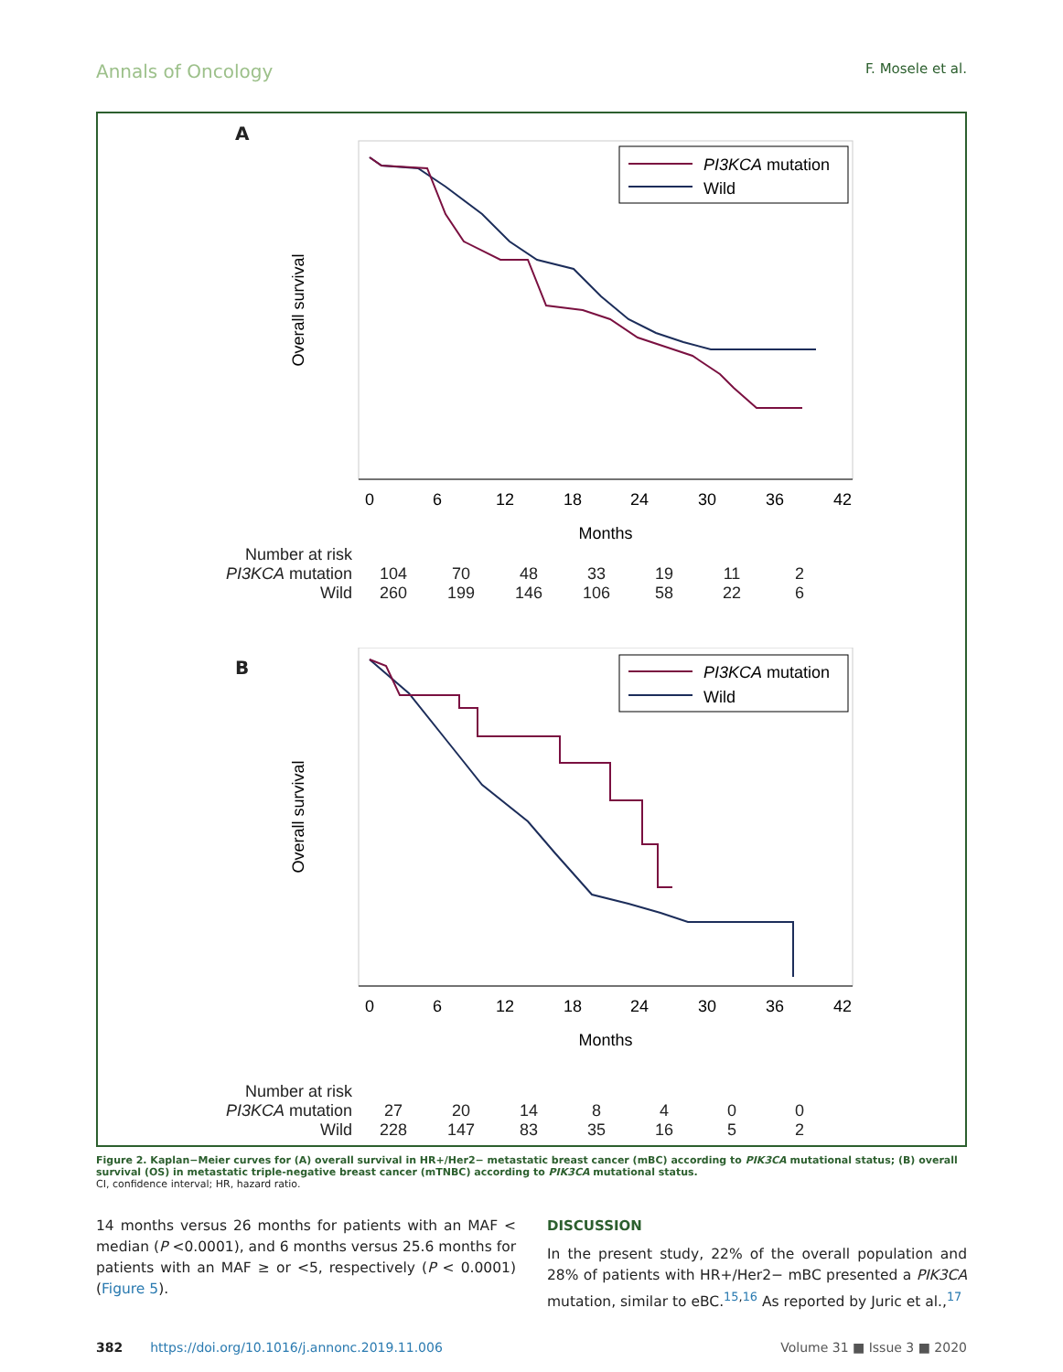Annals of Oncology F. Mosele et al.
A
0
6
12
18
24
30
36
42
Months
Overall survival
PI3KCA mutation
Wild
| Number at risk | | | | | | | |
| PI3KCA mutation | 104 | 70 | 48 | 33 | 19 | 11 | 2 |
| Wild | 260 | 199 | 146 | 106 | 58 | 22 | 6 |
B
0
6
12
18
24
30
36
42
Months
Overall survival
PI3KCA mutation
Wild
| Number at risk | | | | | | | |
| PI3KCA mutation | 27 | 20 | 14 | 8 | 4 | 0 | 0 |
| Wild | 228 | 147 | 83 | 35 | 16 | 5 | 2 |
Figure 2. Kaplan−Meier curves for (A) overall survival in HR+/Her2− metastatic breast cancer (mBC) according to PIK3CA mutational status; (B) overall survival (OS) in metastatic triple-negative breast cancer (mTNBC) according to PIK3CA mutational status.
CI, confidence interval; HR, hazard ratio.
14 months versus 26 months for patients with an MAF < median (P <0.0001), and 6 months versus 25.6 months for patients with an MAF ≥ or <5, respectively (P < 0.0001) (Figure 5).
DISCUSSION
In the present study, 22% of the overall population and 28% of patients with HR+/Her2− mBC presented a PIK3CA mutation, similar to eBC.<sup>15,16</sup> As reported by Juric et al.,<sup>17</sup>
382 https://doi.org/10.1016/j.annonc.2019.11.006 Volume 31 ■ Issue 3 ■ 2020